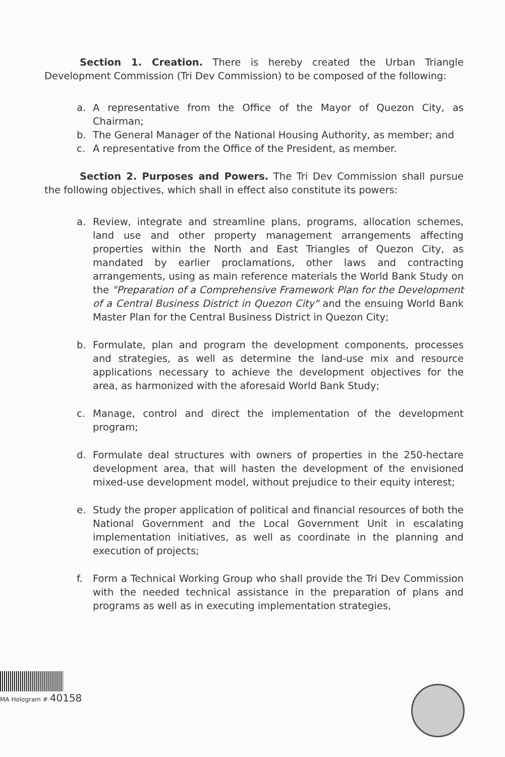Section 1. Creation. There is hereby created the Urban Triangle Development Commission (Tri Dev Commission) to be composed of the following:
a. A representative from the Office of the Mayor of Quezon City, as Chairman;
b. The General Manager of the National Housing Authority, as member; and
c. A representative from the Office of the President, as member.
Section 2. Purposes and Powers. The Tri Dev Commission shall pursue the following objectives, which shall in effect also constitute its powers:
a. Review, integrate and streamline plans, programs, allocation schemes, land use and other property management arrangements affecting properties within the North and East Triangles of Quezon City, as mandated by earlier proclamations, other laws and contracting arrangements, using as main reference materials the World Bank Study on the "Preparation of a Comprehensive Framework Plan for the Development of a Central Business District in Quezon City" and the ensuing World Bank Master Plan for the Central Business District in Quezon City;
b. Formulate, plan and program the development components, processes and strategies, as well as determine the land-use mix and resource applications necessary to achieve the development objectives for the area, as harmonized with the aforesaid World Bank Study;
c. Manage, control and direct the implementation of the development program;
d. Formulate deal structures with owners of properties in the 250-hectare development area, that will hasten the development of the envisioned mixed-use development model, without prejudice to their equity interest;
e. Study the proper application of political and financial resources of both the National Government and the Local Government Unit in escalating implementation initiatives, as well as coordinate in the planning and execution of projects;
f. Form a Technical Working Group who shall provide the Tri Dev Commission with the needed technical assistance in the preparation of plans and programs as well as in executing implementation strategies,
MA Hologram # 40158